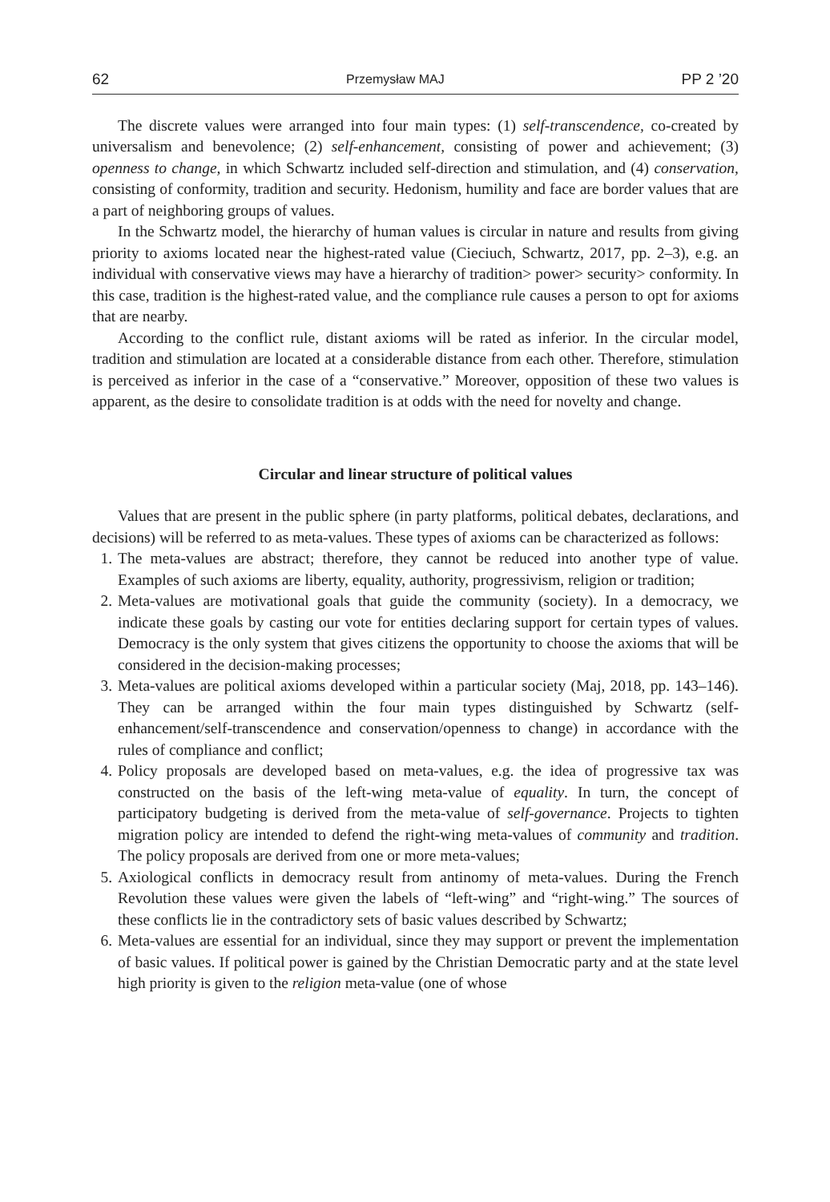62 Przemysław MAJ PP 2 ’20
The discrete values were arranged into four main types: (1) self-transcendence, co-created by universalism and benevolence; (2) self-enhancement, consisting of power and achievement; (3) openness to change, in which Schwartz included self-direction and stimulation, and (4) conservation, consisting of conformity, tradition and security. Hedonism, humility and face are border values that are a part of neighboring groups of values.
In the Schwartz model, the hierarchy of human values is circular in nature and results from giving priority to axioms located near the highest-rated value (Cieciuch, Schwartz, 2017, pp. 2–3), e.g. an individual with conservative views may have a hierarchy of tradition> power> security> conformity. In this case, tradition is the highest-rated value, and the compliance rule causes a person to opt for axioms that are nearby.
According to the conflict rule, distant axioms will be rated as inferior. In the circular model, tradition and stimulation are located at a considerable distance from each other. Therefore, stimulation is perceived as inferior in the case of a “conservative.” Moreover, opposition of these two values is apparent, as the desire to consolidate tradition is at odds with the need for novelty and change.
Circular and linear structure of political values
Values that are present in the public sphere (in party platforms, political debates, declarations, and decisions) will be referred to as meta-values. These types of axioms can be characterized as follows:
1. The meta-values are abstract; therefore, they cannot be reduced into another type of value. Examples of such axioms are liberty, equality, authority, progressivism, religion or tradition;
2. Meta-values are motivational goals that guide the community (society). In a democracy, we indicate these goals by casting our vote for entities declaring support for certain types of values. Democracy is the only system that gives citizens the opportunity to choose the axioms that will be considered in the decision-making processes;
3. Meta-values are political axioms developed within a particular society (Maj, 2018, pp. 143–146). They can be arranged within the four main types distinguished by Schwartz (self-enhancement/self-transcendence and conservation/openness to change) in accordance with the rules of compliance and conflict;
4. Policy proposals are developed based on meta-values, e.g. the idea of progressive tax was constructed on the basis of the left-wing meta-value of equality. In turn, the concept of participatory budgeting is derived from the meta-value of self-governance. Projects to tighten migration policy are intended to defend the right-wing meta-values of community and tradition. The policy proposals are derived from one or more meta-values;
5. Axiological conflicts in democracy result from antinomy of meta-values. During the French Revolution these values were given the labels of “left-wing” and “right-wing.” The sources of these conflicts lie in the contradictory sets of basic values described by Schwartz;
6. Meta-values are essential for an individual, since they may support or prevent the implementation of basic values. If political power is gained by the Christian Democratic party and at the state level high priority is given to the religion meta-value (one of whose